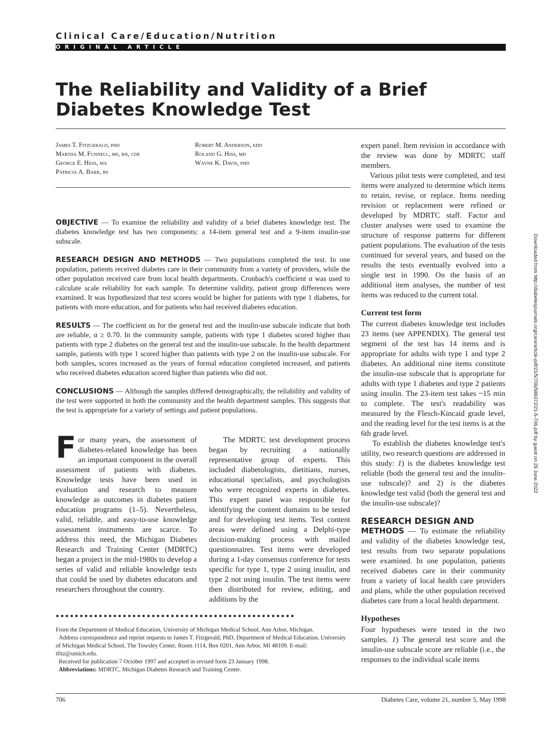Clinical Care/Education/Nutrition
ORIGINAL ARTICLE
The Reliability and Validity of a Brief Diabetes Knowledge Test
James T. Fitzgerald, phd
Martha M. Funnell, ms, rn, cde
George E. Hess, ma
Patricia A. Barr, bs
Robert M. Anderson, edd
Roland G. Hiss, md
Wayne K. Davis, phd
OBJECTIVE — To examine the reliability and validity of a brief diabetes knowledge test. The diabetes knowledge test has two components: a 14-item general test and a 9-item insulin-use subscale.
RESEARCH DESIGN AND METHODS — Two populations completed the test. In one population, patients received diabetes care in their community from a variety of providers, while the other population received care from local health departments. Cronbach's coefficient α was used to calculate scale reliability for each sample. To determine validity, patient group differences were examined. It was hypothesized that test scores would be higher for patients with type 1 diabetes, for patients with more education, and for patients who had received diabetes education.
RESULTS — The coefficient αs for the general test and the insulin-use subscale indicate that both are reliable, α ≥ 0.70. In the community sample, patients with type 1 diabetes scored higher than patients with type 2 diabetes on the general test and the insulin-use subscale. In the health department sample, patients with type 1 scored higher than patients with type 2 on the insulin-use subscale. For both samples, scores increased as the years of formal education completed increased, and patients who received diabetes education scored higher than patients who did not.
CONCLUSIONS — Although the samples differed demographically, the reliability and validity of the test were supported in both the community and the health department samples. This suggests that the test is appropriate for a variety of settings and patient populations.
For many years, the assessment of diabetes-related knowledge has been an important component in the overall assessment of patients with diabetes. Knowledge tests have been used in evaluation and research to measure knowledge as outcomes in diabetes patient education programs (1–5). Nevertheless, valid, reliable, and easy-to-use knowledge assessment instruments are scarce. To address this need, the Michigan Diabetes Research and Training Center (MDRTC) began a project in the mid-1980s to develop a series of valid and reliable knowledge tests that could be used by diabetes educators and researchers throughout the country.
The MDRTC test development process began by recruiting a nationally representative group of experts. This included diabetologists, dietitians, nurses, educational specialists, and psychologists who were recognized experts in diabetes. This expert panel was responsible for identifying the content domains to be tested and for developing test items. Test content areas were defined using a Delphi-type decision-making process with mailed questionnaires. Test items were developed during a 1-day consensus conference for tests specific for type 1, type 2 using insulin, and type 2 not using insulin. The test items were then distributed for review, editing, and additions by the
●●●●●●●●●●●●●●●●●●●●●●●●●●●●●●●●●●●●●●●●●●●●●●●●●●
From the Department of Medical Education, University of Michigan Medical School, Ann Arbor, Michigan.
Address correspondence and reprint requests to James T. Fitzgerald, PhD, Department of Medical Education, University of Michigan Medical School, The Towsley Center, Room 1114, Box 0201, Ann Arbor, MI 48109. E-mail: tfitz@umich.edu.
Received for publication 7 October 1997 and accepted in revised form 23 January 1998.
Abbreviations: MDRTC, Michigan Diabetes Research and Training Center.
expert panel. Item revision in accordance with the review was done by MDRTC staff members.
Various pilot tests were completed, and test items were analyzed to determine which items to retain, revise, or replace. Items needing revision or replacement were refined or developed by MDRTC staff. Factor and cluster analyses were used to examine the structure of response patterns for different patient populations. The evaluation of the tests continued for several years, and based on the results the tests eventually evolved into a single test in 1990. On the basis of an additional item analyses, the number of test items was reduced to the current total.
Current test form
The current diabetes knowledge test includes 23 items (see APPENDIX). The general test segment of the test has 14 items and is appropriate for adults with type 1 and type 2 diabetes. An additional nine items constitute the insulin-use subscale that is appropriate for adults with type 1 diabetes and type 2 patients using insulin. The 23-item test takes ~15 min to complete. The test's readability was measured by the Flesch-Kincaid grade level, and the reading level for the test items is at the 6th grade level.
To establish the diabetes knowledge test's utility, two research questions are addressed in this study: 1) is the diabetes knowledge test reliable (both the general test and the insulin-use subscale)? and 2) is the diabetes knowledge test valid (both the general test and the insulin-use subscale)?
RESEARCH DESIGN AND
METHODS — To estimate the reliability and validity of the diabetes knowledge test, test results from two separate populations were examined. In one population, patients received diabetes care in their community from a variety of local health care providers and plans, while the other population received diabetes care from a local health department.
Hypotheses
Four hypotheses were tested in the two samples. 1) The general test score and the insulin-use subscale score are reliable (i.e., the responses to the individual scale items
Downloaded from http://diabetesjournals.org/care/article-pdf/21/5/706/586372/21-5-706.pdf by guest on 29 June 2022
706 Diabetes Care, volume 21, number 5, May 1998